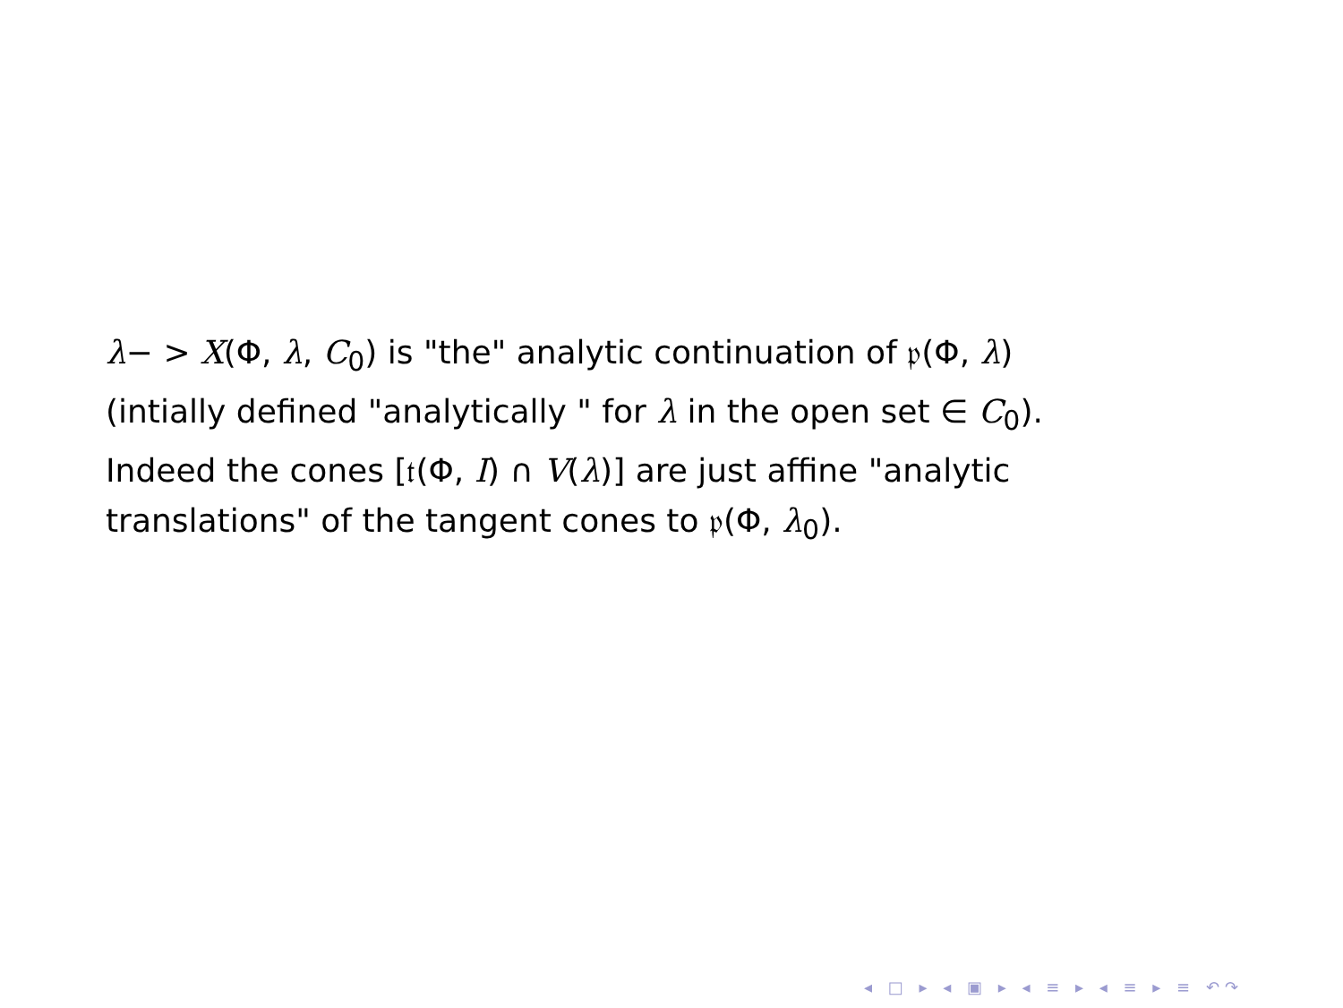λ− > X(Φ, λ, C<sub>0</sub>) is "the" analytic continuation of 𝔭(Φ, λ)
(intially defined "analytically " for λ in the open set ∈ C<sub>0</sub>).
Indeed the cones [𝔱(Φ, I) ∩ V(λ)] are just affine "analytic
translations" of the tangent cones to 𝔭(Φ, λ<sub>0</sub>).
◂ □ ▸ ◂ ▣ ▸ ◂ ≡ ▸ ◂ ≡ ▸ ≡ ↶↷